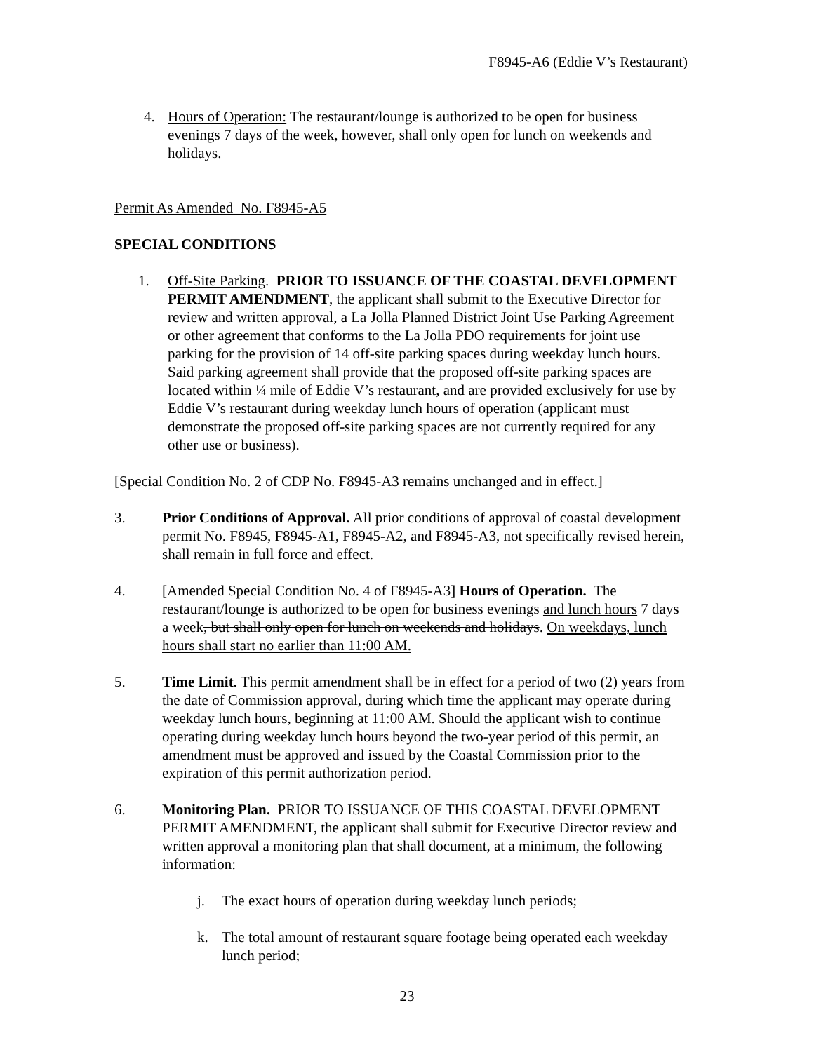F8945-A6 (Eddie V’s Restaurant)
4. Hours of Operation: The restaurant/lounge is authorized to be open for business evenings 7 days of the week, however, shall only open for lunch on weekends and holidays.
Permit As Amended No. F8945-A5
SPECIAL CONDITIONS
1. Off-Site Parking. PRIOR TO ISSUANCE OF THE COASTAL DEVELOPMENT PERMIT AMENDMENT, the applicant shall submit to the Executive Director for review and written approval, a La Jolla Planned District Joint Use Parking Agreement or other agreement that conforms to the La Jolla PDO requirements for joint use parking for the provision of 14 off-site parking spaces during weekday lunch hours. Said parking agreement shall provide that the proposed off-site parking spaces are located within ¼ mile of Eddie V’s restaurant, and are provided exclusively for use by Eddie V’s restaurant during weekday lunch hours of operation (applicant must demonstrate the proposed off-site parking spaces are not currently required for any other use or business).
[Special Condition No. 2 of CDP No. F8945-A3 remains unchanged and in effect.]
3. Prior Conditions of Approval. All prior conditions of approval of coastal development permit No. F8945, F8945-A1, F8945-A2, and F8945-A3, not specifically revised herein, shall remain in full force and effect.
4. [Amended Special Condition No. 4 of F8945-A3] Hours of Operation. The restaurant/lounge is authorized to be open for business evenings and lunch hours 7 days a week, but shall only open for lunch on weekends and holidays. On weekdays, lunch hours shall start no earlier than 11:00 AM.
5. Time Limit. This permit amendment shall be in effect for a period of two (2) years from the date of Commission approval, during which time the applicant may operate during weekday lunch hours, beginning at 11:00 AM. Should the applicant wish to continue operating during weekday lunch hours beyond the two-year period of this permit, an amendment must be approved and issued by the Coastal Commission prior to the expiration of this permit authorization period.
6. Monitoring Plan. PRIOR TO ISSUANCE OF THIS COASTAL DEVELOPMENT PERMIT AMENDMENT, the applicant shall submit for Executive Director review and written approval a monitoring plan that shall document, at a minimum, the following information:
j. The exact hours of operation during weekday lunch periods;
k. The total amount of restaurant square footage being operated each weekday lunch period;
23